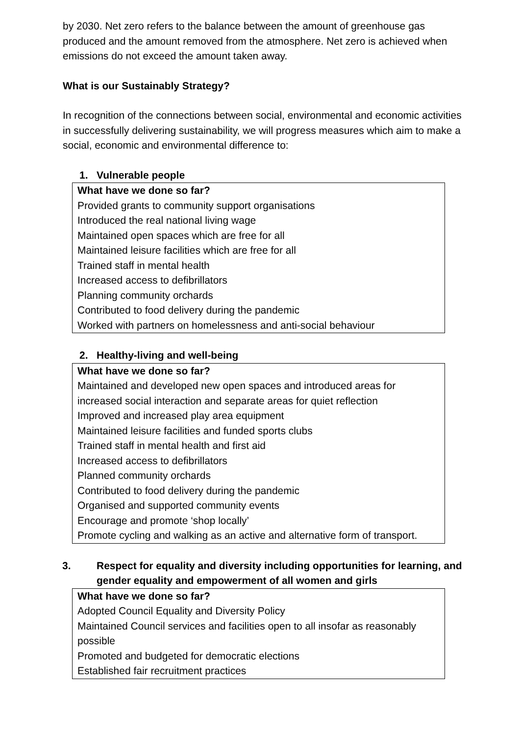by 2030. Net zero refers to the balance between the amount of greenhouse gas produced and the amount removed from the atmosphere. Net zero is achieved when emissions do not exceed the amount taken away.
What is our Sustainably Strategy?
In recognition of the connections between social, environmental and economic activities in successfully delivering sustainability, we will progress measures which aim to make a social, economic and environmental difference to:
1. Vulnerable people
| What have we done so far? Provided grants to community support organisations Introduced the real national living wage Maintained open spaces which are free for all Maintained leisure facilities which are free for all Trained staff in mental health Increased access to defibrillators Planning community orchards Contributed to food delivery during the pandemic Worked with partners on homelessness and anti-social behaviour |
2. Healthy-living and well-being
| What have we done so far? Maintained and developed new open spaces and introduced areas for increased social interaction and separate areas for quiet reflection Improved and increased play area equipment Maintained leisure facilities and funded sports clubs Trained staff in mental health and first aid Increased access to defibrillators Planned community orchards Contributed to food delivery during the pandemic Organised and supported community events Encourage and promote ‘shop locally’ Promote cycling and walking as an active and alternative form of transport. |
3. Respect for equality and diversity including opportunities for learning, and gender equality and empowerment of all women and girls
| What have we done so far? Adopted Council Equality and Diversity Policy Maintained Council services and facilities open to all insofar as reasonably possible Promoted and budgeted for democratic elections Established fair recruitment practices |